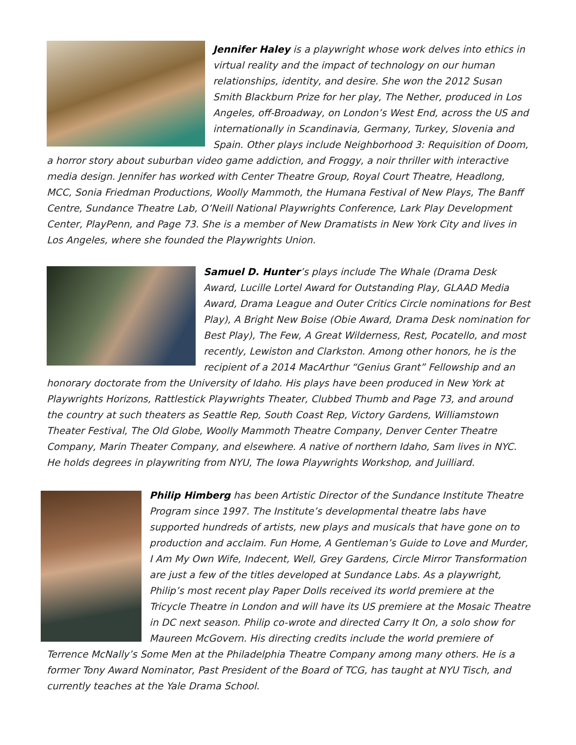Jennifer Haley is a playwright whose work delves into ethics in virtual reality and the impact of technology on our human relationships, identity, and desire. She won the 2012 Susan Smith Blackburn Prize for her play, The Nether, produced in Los Angeles, off-Broadway, on London’s West End, across the US and internationally in Scandinavia, Germany, Turkey, Slovenia and Spain. Other plays include Neighborhood 3: Requisition of Doom, a horror story about suburban video game addiction, and Froggy, a noir thriller with interactive media design. Jennifer has worked with Center Theatre Group, Royal Court Theatre, Headlong, MCC, Sonia Friedman Productions, Woolly Mammoth, the Humana Festival of New Plays, The Banff Centre, Sundance Theatre Lab, O’Neill National Playwrights Conference, Lark Play Development Center, PlayPenn, and Page 73. She is a member of New Dramatists in New York City and lives in Los Angeles, where she founded the Playwrights Union.
Samuel D. Hunter’s plays include The Whale (Drama Desk Award, Lucille Lortel Award for Outstanding Play, GLAAD Media Award, Drama League and Outer Critics Circle nominations for Best Play), A Bright New Boise (Obie Award, Drama Desk nomination for Best Play), The Few, A Great Wilderness, Rest, Pocatello, and most recently, Lewiston and Clarkston. Among other honors, he is the recipient of a 2014 MacArthur “Genius Grant” Fellowship and an honorary doctorate from the University of Idaho. His plays have been produced in New York at Playwrights Horizons, Rattlestick Playwrights Theater, Clubbed Thumb and Page 73, and around the country at such theaters as Seattle Rep, South Coast Rep, Victory Gardens, Williamstown Theater Festival, The Old Globe, Woolly Mammoth Theatre Company, Denver Center Theatre Company, Marin Theater Company, and elsewhere. A native of northern Idaho, Sam lives in NYC. He holds degrees in playwriting from NYU, The Iowa Playwrights Workshop, and Juilliard.
Philip Himberg has been Artistic Director of the Sundance Institute Theatre Program since 1997. The Institute’s developmental theatre labs have supported hundreds of artists, new plays and musicals that have gone on to production and acclaim. Fun Home, A Gentleman’s Guide to Love and Murder, I Am My Own Wife, Indecent, Well, Grey Gardens, Circle Mirror Transformation are just a few of the titles developed at Sundance Labs. As a playwright, Philip’s most recent play Paper Dolls received its world premiere at the Tricycle Theatre in London and will have its US premiere at the Mosaic Theatre in DC next season. Philip co-wrote and directed Carry It On, a solo show for Maureen McGovern. His directing credits include the world premiere of Terrence McNally’s Some Men at the Philadelphia Theatre Company among many others. He is a former Tony Award Nominator, Past President of the Board of TCG, has taught at NYU Tisch, and currently teaches at the Yale Drama School.